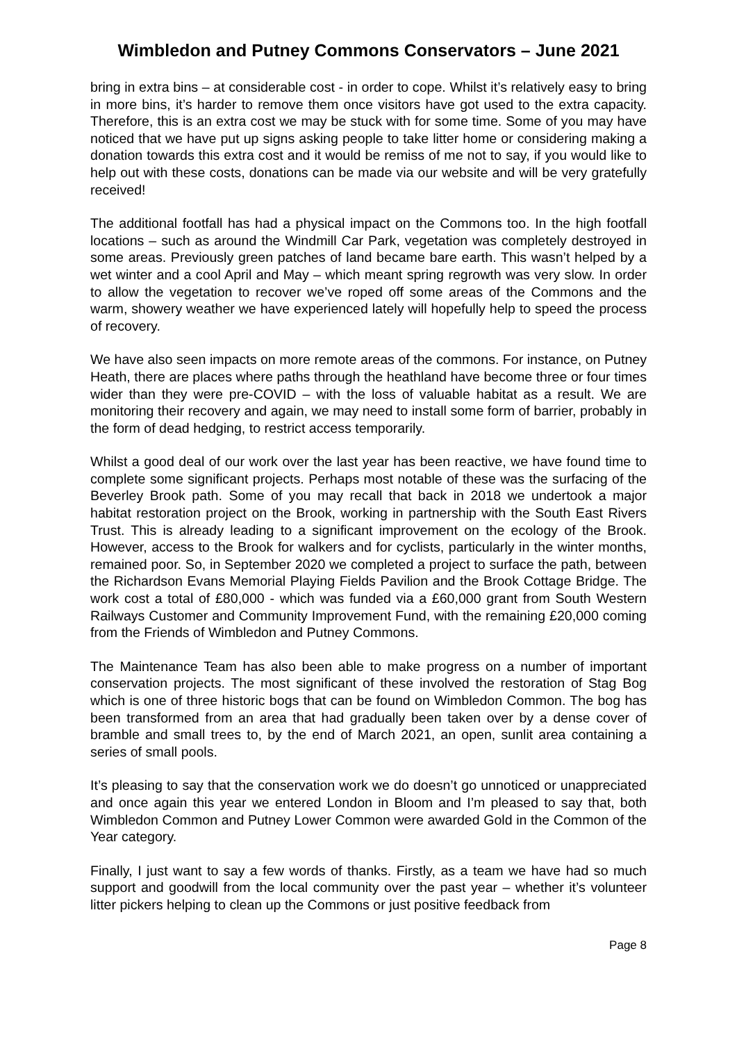Wimbledon and Putney Commons Conservators – June 2021
bring in extra bins – at considerable cost - in order to cope. Whilst it’s relatively easy to bring in more bins, it’s harder to remove them once visitors have got used to the extra capacity. Therefore, this is an extra cost we may be stuck with for some time. Some of you may have noticed that we have put up signs asking people to take litter home or considering making a donation towards this extra cost and it would be remiss of me not to say, if you would like to help out with these costs, donations can be made via our website and will be very gratefully received!
The additional footfall has had a physical impact on the Commons too. In the high footfall locations – such as around the Windmill Car Park, vegetation was completely destroyed in some areas. Previously green patches of land became bare earth. This wasn’t helped by a wet winter and a cool April and May – which meant spring regrowth was very slow. In order to allow the vegetation to recover we’ve roped off some areas of the Commons and the warm, showery weather we have experienced lately will hopefully help to speed the process of recovery.
We have also seen impacts on more remote areas of the commons. For instance, on Putney Heath, there are places where paths through the heathland have become three or four times wider than they were pre-COVID – with the loss of valuable habitat as a result. We are monitoring their recovery and again, we may need to install some form of barrier, probably in the form of dead hedging, to restrict access temporarily.
Whilst a good deal of our work over the last year has been reactive, we have found time to complete some significant projects. Perhaps most notable of these was the surfacing of the Beverley Brook path. Some of you may recall that back in 2018 we undertook a major habitat restoration project on the Brook, working in partnership with the South East Rivers Trust. This is already leading to a significant improvement on the ecology of the Brook. However, access to the Brook for walkers and for cyclists, particularly in the winter months, remained poor. So, in September 2020 we completed a project to surface the path, between the Richardson Evans Memorial Playing Fields Pavilion and the Brook Cottage Bridge. The work cost a total of £80,000 - which was funded via a £60,000 grant from South Western Railways Customer and Community Improvement Fund, with the remaining £20,000 coming from the Friends of Wimbledon and Putney Commons.
The Maintenance Team has also been able to make progress on a number of important conservation projects. The most significant of these involved the restoration of Stag Bog which is one of three historic bogs that can be found on Wimbledon Common. The bog has been transformed from an area that had gradually been taken over by a dense cover of bramble and small trees to, by the end of March 2021, an open, sunlit area containing a series of small pools.
It’s pleasing to say that the conservation work we do doesn’t go unnoticed or unappreciated and once again this year we entered London in Bloom and I’m pleased to say that, both Wimbledon Common and Putney Lower Common were awarded Gold in the Common of the Year category.
Finally, I just want to say a few words of thanks. Firstly, as a team we have had so much support and goodwill from the local community over the past year – whether it’s volunteer litter pickers helping to clean up the Commons or just positive feedback from
Page 8